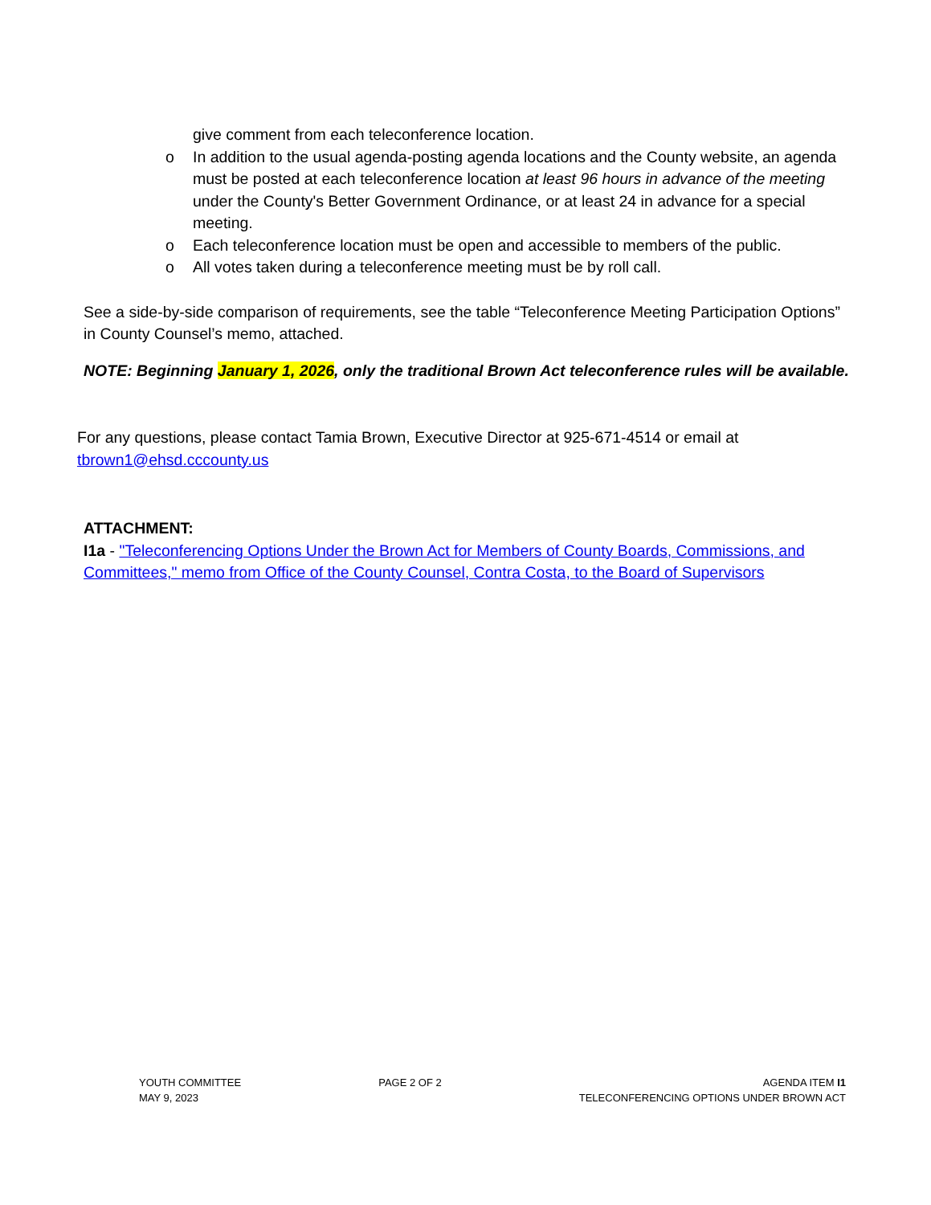give comment from each teleconference location.
o In addition to the usual agenda-posting agenda locations and the County website, an agenda must be posted at each teleconference location at least 96 hours in advance of the meeting under the County's Better Government Ordinance, or at least 24 in advance for a special meeting.
o Each teleconference location must be open and accessible to members of the public.
o All votes taken during a teleconference meeting must be by roll call.
See a side-by-side comparison of requirements, see the table “Teleconference Meeting Participation Options” in County Counsel’s memo, attached.
NOTE: Beginning January 1, 2026, only the traditional Brown Act teleconference rules will be available.
For any questions, please contact Tamia Brown, Executive Director at 925-671-4514 or email at tbrown1@ehsd.cccounty.us
ATTACHMENT:
I1a - "Teleconferencing Options Under the Brown Act for Members of County Boards, Commissions, and Committees," memo from Office of the County Counsel, Contra Costa, to the Board of Supervisors
YOUTH COMMITTEE
MAY 9, 2023
PAGE 2 OF 2 AGENDA ITEM I1
TELECONFERENCING OPTIONS UNDER BROWN ACT